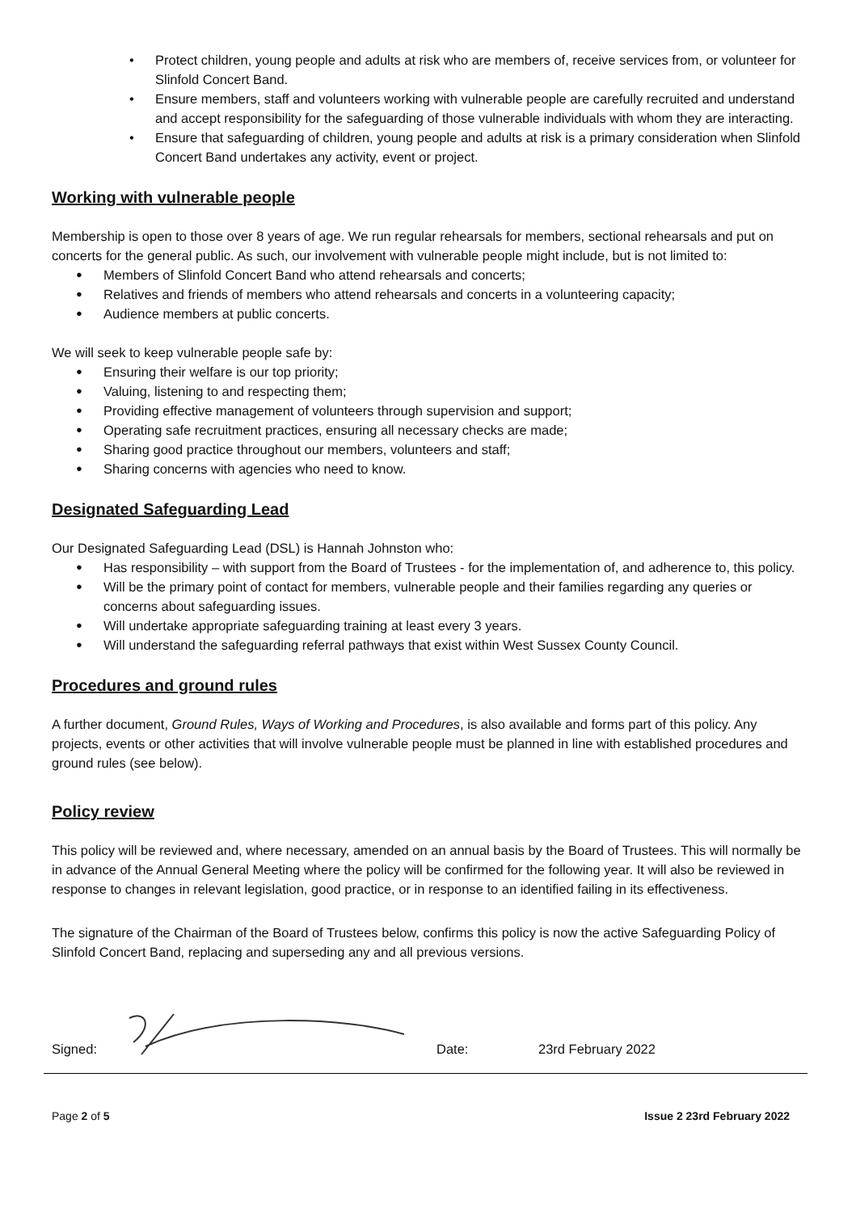• Protect children, young people and adults at risk who are members of, receive services from, or volunteer for Slinfold Concert Band.
• Ensure members, staff and volunteers working with vulnerable people are carefully recruited and understand and accept responsibility for the safeguarding of those vulnerable individuals with whom they are interacting.
• Ensure that safeguarding of children, young people and adults at risk is a primary consideration when Slinfold Concert Band undertakes any activity, event or project.
Working with vulnerable people
Membership is open to those over 8 years of age. We run regular rehearsals for members, sectional rehearsals and put on concerts for the general public. As such, our involvement with vulnerable people might include, but is not limited to:
● Members of Slinfold Concert Band who attend rehearsals and concerts;
● Relatives and friends of members who attend rehearsals and concerts in a volunteering capacity;
● Audience members at public concerts.
We will seek to keep vulnerable people safe by:
● Ensuring their welfare is our top priority;
● Valuing, listening to and respecting them;
● Providing effective management of volunteers through supervision and support;
● Operating safe recruitment practices, ensuring all necessary checks are made;
● Sharing good practice throughout our members, volunteers and staff;
● Sharing concerns with agencies who need to know.
Designated Safeguarding Lead
Our Designated Safeguarding Lead (DSL) is Hannah Johnston who:
● Has responsibility – with support from the Board of Trustees - for the implementation of, and adherence to, this policy.
● Will be the primary point of contact for members, vulnerable people and their families regarding any queries or concerns about safeguarding issues.
● Will undertake appropriate safeguarding training at least every 3 years.
● Will understand the safeguarding referral pathways that exist within West Sussex County Council.
Procedures and ground rules
A further document, Ground Rules, Ways of Working and Procedures, is also available and forms part of this policy. Any projects, events or other activities that will involve vulnerable people must be planned in line with established procedures and ground rules (see below).
Policy review
This policy will be reviewed and, where necessary, amended on an annual basis by the Board of Trustees. This will normally be in advance of the Annual General Meeting where the policy will be confirmed for the following year. It will also be reviewed in response to changes in relevant legislation, good practice, or in response to an identified failing in its effectiveness.
The signature of the Chairman of the Board of Trustees below, confirms this policy is now the active Safeguarding Policy of Slinfold Concert Band, replacing and superseding any and all previous versions.
Signed: Date: 23rd February 2022
Page 2 of 5 Issue 2 23rd February 2022